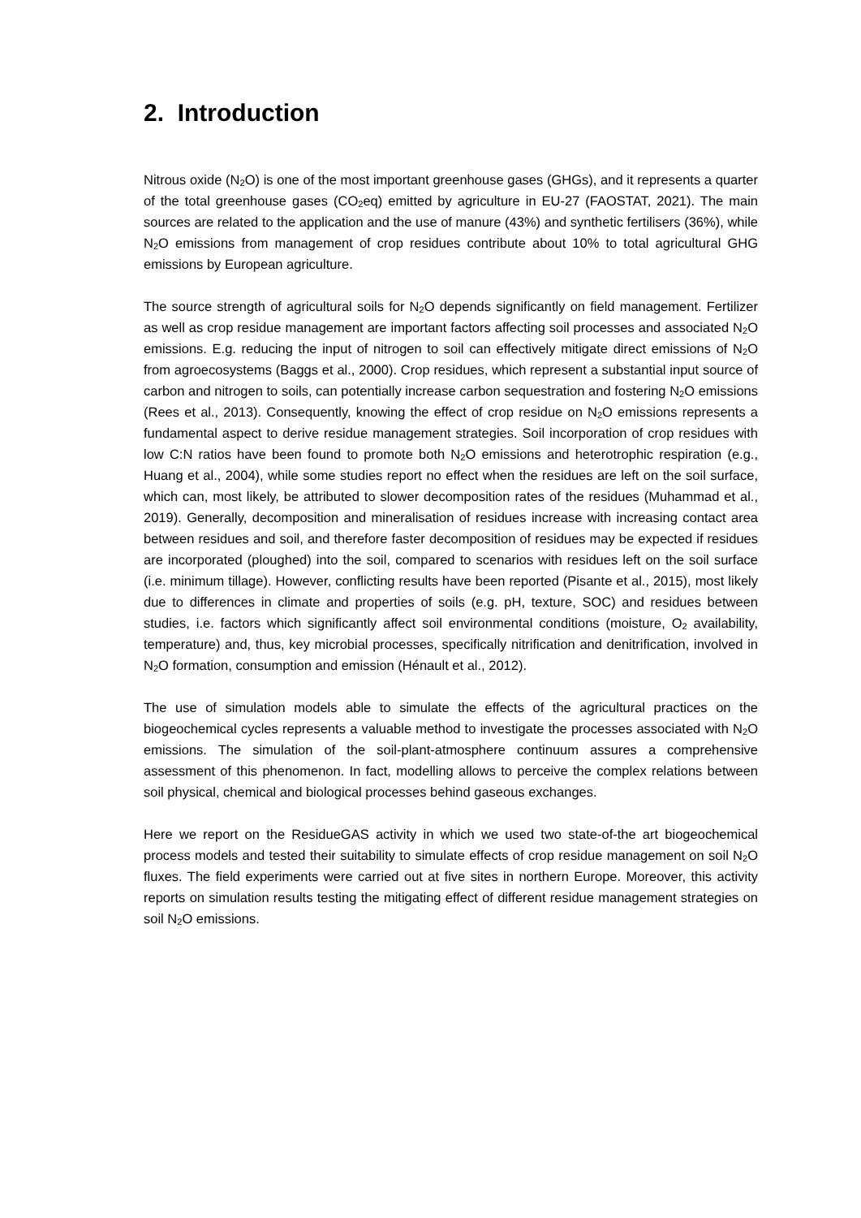2. Introduction
Nitrous oxide (N<sub>2</sub>O) is one of the most important greenhouse gases (GHGs), and it represents a quarter of the total greenhouse gases (CO<sub>2</sub>eq) emitted by agriculture in EU-27 (FAOSTAT, 2021). The main sources are related to the application and the use of manure (43%) and synthetic fertilisers (36%), while N<sub>2</sub>O emissions from management of crop residues contribute about 10% to total agricultural GHG emissions by European agriculture.
The source strength of agricultural soils for N<sub>2</sub>O depends significantly on field management. Fertilizer as well as crop residue management are important factors affecting soil processes and associated N<sub>2</sub>O emissions. E.g. reducing the input of nitrogen to soil can effectively mitigate direct emissions of N<sub>2</sub>O from agroecosystems (Baggs et al., 2000). Crop residues, which represent a substantial input source of carbon and nitrogen to soils, can potentially increase carbon sequestration and fostering N<sub>2</sub>O emissions (Rees et al., 2013). Consequently, knowing the effect of crop residue on N<sub>2</sub>O emissions represents a fundamental aspect to derive residue management strategies. Soil incorporation of crop residues with low C:N ratios have been found to promote both N<sub>2</sub>O emissions and heterotrophic respiration (e.g., Huang et al., 2004), while some studies report no effect when the residues are left on the soil surface, which can, most likely, be attributed to slower decomposition rates of the residues (Muhammad et al., 2019). Generally, decomposition and mineralisation of residues increase with increasing contact area between residues and soil, and therefore faster decomposition of residues may be expected if residues are incorporated (ploughed) into the soil, compared to scenarios with residues left on the soil surface (i.e. minimum tillage). However, conflicting results have been reported (Pisante et al., 2015), most likely due to differences in climate and properties of soils (e.g. pH, texture, SOC) and residues between studies, i.e. factors which significantly affect soil environmental conditions (moisture, O<sub>2</sub> availability, temperature) and, thus, key microbial processes, specifically nitrification and denitrification, involved in N<sub>2</sub>O formation, consumption and emission (Hénault et al., 2012).
The use of simulation models able to simulate the effects of the agricultural practices on the biogeochemical cycles represents a valuable method to investigate the processes associated with N<sub>2</sub>O emissions. The simulation of the soil-plant-atmosphere continuum assures a comprehensive assessment of this phenomenon. In fact, modelling allows to perceive the complex relations between soil physical, chemical and biological processes behind gaseous exchanges.
Here we report on the ResidueGAS activity in which we used two state-of-the art biogeochemical process models and tested their suitability to simulate effects of crop residue management on soil N<sub>2</sub>O fluxes. The field experiments were carried out at five sites in northern Europe. Moreover, this activity reports on simulation results testing the mitigating effect of different residue management strategies on soil N<sub>2</sub>O emissions.